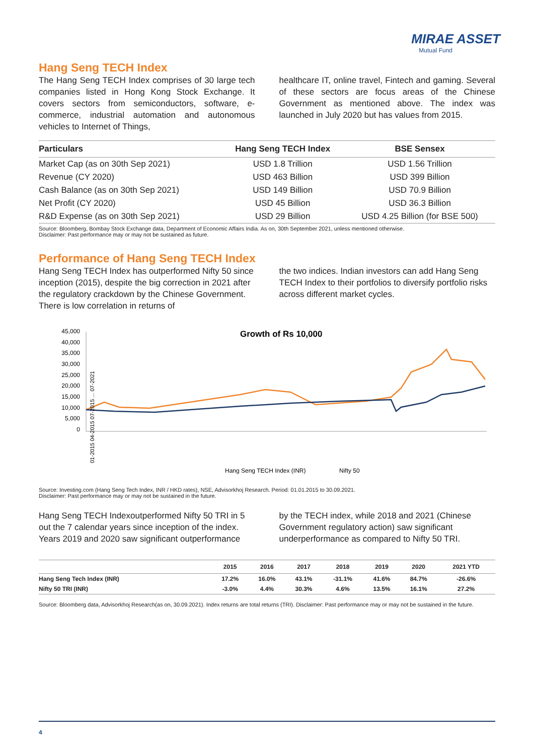MIRAE ASSET
Mutual Fund
Hang Seng TECH Index
The Hang Seng TECH Index comprises of 30 large tech companies listed in Hong Kong Stock Exchange. It covers sectors from semiconductors, software, e-commerce, industrial automation and autonomous vehicles to Internet of Things,
healthcare IT, online travel, Fintech and gaming. Several of these sectors are focus areas of the Chinese Government as mentioned above. The index was launched in July 2020 but has values from 2015.
| Particulars | Hang Seng TECH Index | BSE Sensex |
| --- | --- | --- |
| Market Cap (as on 30th Sep 2021) | USD 1.8 Trillion | USD 1.56 Trillion |
| Revenue (CY 2020) | USD 463 Billion | USD 399 Billion |
| Cash Balance (as on 30th Sep 2021) | USD 149 Billion | USD 70.9 Billion |
| Net Profit (CY 2020) | USD 45 Billion | USD 36.3 Billion |
| R&D Expense (as on 30th Sep 2021) | USD 29 Billion | USD 4.25 Billion (for BSE 500) |
Source: Bloomberg, Bombay Stock Exchange data, Department of Economic Affairs India. As on, 30th September 2021, unless mentioned otherwise.
Disclaimer: Past performance may or may not be sustained as future.
Performance of Hang Seng TECH Index
Hang Seng TECH Index has outperformed Nifty 50 since inception (2015), despite the big correction in 2021 after the regulatory crackdown by the Chinese Government. There is low correlation in returns of
the two indices. Indian investors can add Hang Seng TECH Index to their portfolios to diversify portfolio risks across different market cycles.
Growth of Rs 10,000
45,000
40,000
35,000
30,000
25,000
20,000
15,000
10,000
5,000
0
01-2015 04-2015 07-2015 ... 07-2021
Hang Seng TECH Index (INR)
Nifty 50
Source: Investing.com (Hang Seng Tech Index, INR / HKD rates), NSE, Advisorkhoj Research. Period: 01.01.2015 to 30.09.2021.
Disclaimer: Past performance may or may not be sustained in the future.
Hang Seng TECH Indexoutperformed Nifty 50 TRI in 5 out the 7 calendar years since inception of the index. Years 2019 and 2020 saw significant outperformance
by the TECH index, while 2018 and 2021 (Chinese Government regulatory action) saw significant underperformance as compared to Nifty 50 TRI.
| | 2015 | 2016 | 2017 | 2018 | 2019 | 2020 | 2021 YTD |
| --- | --- | --- | --- | --- | --- | --- | --- |
| Hang Seng Tech Index (INR) | 17.2% | 16.0% | 43.1% | -31.1% | 41.6% | 84.7% | -26.6% |
| Nifty 50 TRI (INR) | -3.0% | 4.4% | 30.3% | 4.6% | 13.5% | 16.1% | 27.2% |
Source: Bloomberg data, Advisorkhoj Research(as on, 30.09.2021). Index returns are total returns (TRI). Disclaimer: Past performance may or may not be sustained in the future.
4